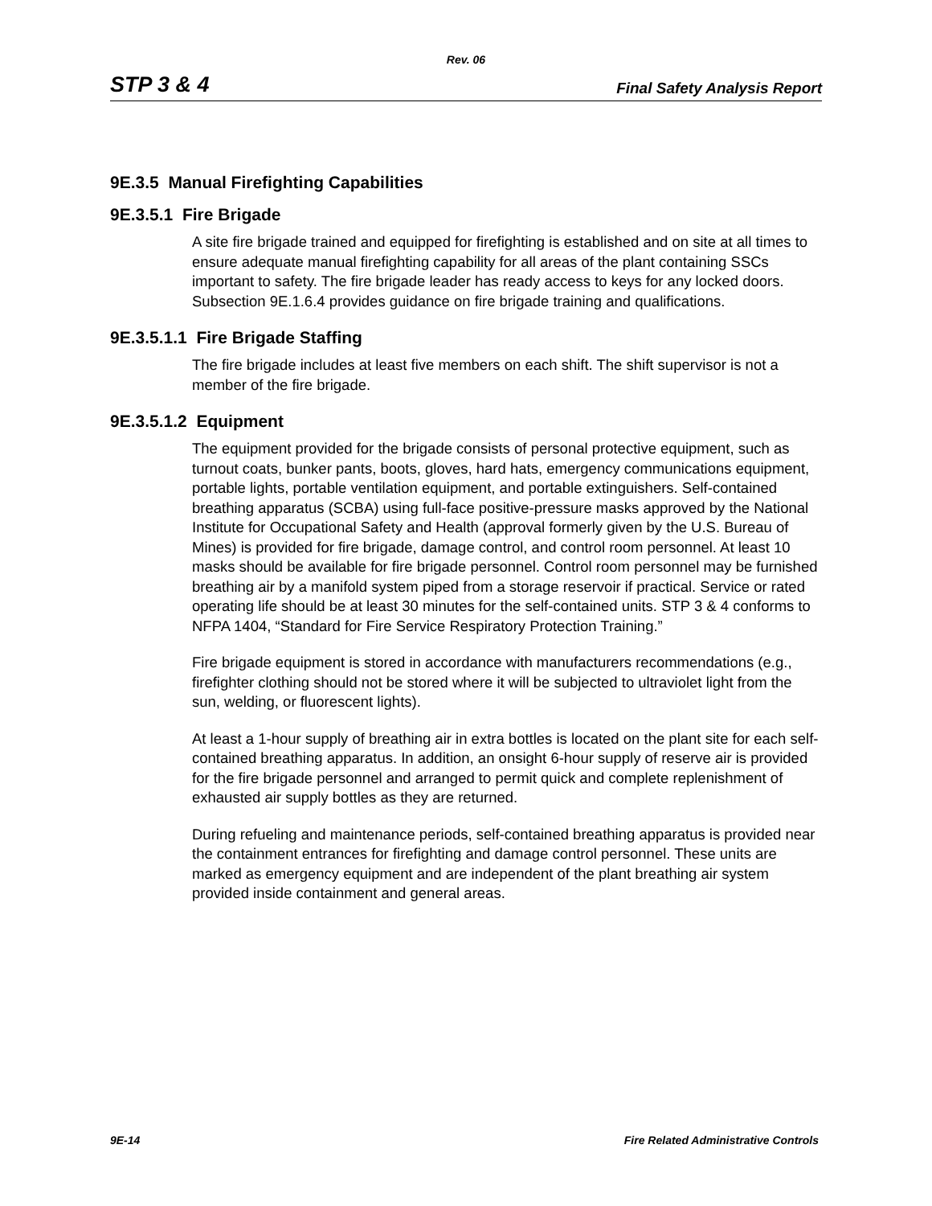Rev. 06
STP 3 & 4 Final Safety Analysis Report
9E.3.5 Manual Firefighting Capabilities
9E.3.5.1 Fire Brigade
A site fire brigade trained and equipped for firefighting is established and on site at all times to ensure adequate manual firefighting capability for all areas of the plant containing SSCs important to safety. The fire brigade leader has ready access to keys for any locked doors. Subsection 9E.1.6.4 provides guidance on fire brigade training and qualifications.
9E.3.5.1.1 Fire Brigade Staffing
The fire brigade includes at least five members on each shift. The shift supervisor is not a member of the fire brigade.
9E.3.5.1.2 Equipment
The equipment provided for the brigade consists of personal protective equipment, such as turnout coats, bunker pants, boots, gloves, hard hats, emergency communications equipment, portable lights, portable ventilation equipment, and portable extinguishers. Self-contained breathing apparatus (SCBA) using full-face positive-pressure masks approved by the National Institute for Occupational Safety and Health (approval formerly given by the U.S. Bureau of Mines) is provided for fire brigade, damage control, and control room personnel. At least 10 masks should be available for fire brigade personnel. Control room personnel may be furnished breathing air by a manifold system piped from a storage reservoir if practical. Service or rated operating life should be at least 30 minutes for the self-contained units. STP 3 & 4 conforms to NFPA 1404, “Standard for Fire Service Respiratory Protection Training.”
Fire brigade equipment is stored in accordance with manufacturers recommendations (e.g., firefighter clothing should not be stored where it will be subjected to ultraviolet light from the sun, welding, or fluorescent lights).
At least a 1-hour supply of breathing air in extra bottles is located on the plant site for each self-contained breathing apparatus. In addition, an onsight 6-hour supply of reserve air is provided for the fire brigade personnel and arranged to permit quick and complete replenishment of exhausted air supply bottles as they are returned.
During refueling and maintenance periods, self-contained breathing apparatus is provided near the containment entrances for firefighting and damage control personnel. These units are marked as emergency equipment and are independent of the plant breathing air system provided inside containment and general areas.
9E-14 Fire Related Administrative Controls